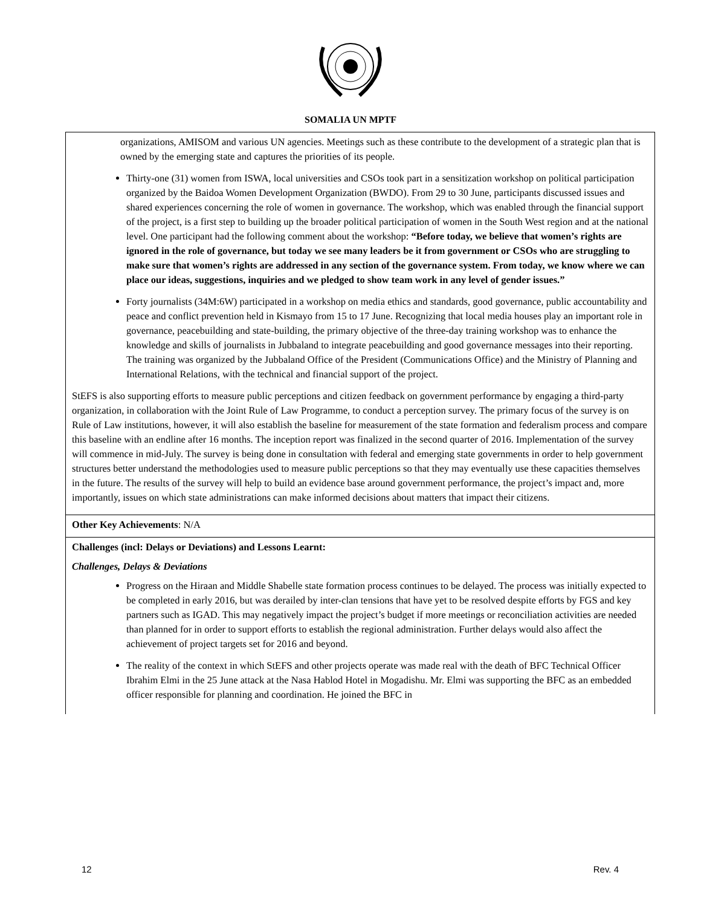SOMALIA UN MPTF
| organizations, AMISOM and various UN agencies. Meetings such as these contribute to the development of a strategic plan that is owned by the emerging state and captures the priorities of its people. Thirty-one (31) women from ISWA, local universities and CSOs took part in a sensitization workshop on political participation organized by the Baidoa Women Development Organization (BWDO). From 29 to 30 June, participants discussed issues and shared experiences concerning the role of women in governance. The workshop, which was enabled through the financial support of the project, is a first step to building up the broader political participation of women in the South West region and at the national level. One participant had the following comment about the workshop: “Before today, we believe that women’s rights are ignored in the role of governance, but today we see many leaders be it from government or CSOs who are struggling to make sure that women’s rights are addressed in any section of the governance system. From today, we know where we can place our ideas, suggestions, inquiries and we pledged to show team work in any level of gender issues.” Forty journalists (34M:6W) participated in a workshop on media ethics and standards, good governance, public accountability and peace and conflict prevention held in Kismayo from 15 to 17 June. Recognizing that local media houses play an important role in governance, peacebuilding and state-building, the primary objective of the three-day training workshop was to enhance the knowledge and skills of journalists in Jubbaland to integrate peacebuilding and good governance messages into their reporting. The training was organized by the Jubbaland Office of the President (Communications Office) and the Ministry of Planning and International Relations, with the technical and financial support of the project. StEFS is also supporting efforts to measure public perceptions and citizen feedback on government performance by engaging a third-party organization, in collaboration with the Joint Rule of Law Programme, to conduct a perception survey. The primary focus of the survey is on Rule of Law institutions, however, it will also establish the baseline for measurement of the state formation and federalism process and compare this baseline with an endline after 16 months. The inception report was finalized in the second quarter of 2016. Implementation of the survey will commence in mid-July. The survey is being done in consultation with federal and emerging state governments in order to help government structures better understand the methodologies used to measure public perceptions so that they may eventually use these capacities themselves in the future. The results of the survey will help to build an evidence base around government performance, the project’s impact and, more importantly, issues on which state administrations can make informed decisions about matters that impact their citizens. |
| Other Key Achievements : N/A |
| Challenges (incl: Delays or Deviations) and Lessons Learnt: Challenges, Delays & Deviations Progress on the Hiraan and Middle Shabelle state formation process continues to be delayed. The process was initially expected to be completed in early 2016, but was derailed by inter-clan tensions that have yet to be resolved despite efforts by FGS and key partners such as IGAD. This may negatively impact the project’s budget if more meetings or reconciliation activities are needed than planned for in order to support efforts to establish the regional administration. Further delays would also affect the achievement of project targets set for 2016 and beyond. The reality of the context in which StEFS and other projects operate was made real with the death of BFC Technical Officer Ibrahim Elmi in the 25 June attack at the Nasa Hablod Hotel in Mogadishu. Mr. Elmi was supporting the BFC as an embedded officer responsible for planning and coordination. He joined the BFC in |
12 Rev. 4